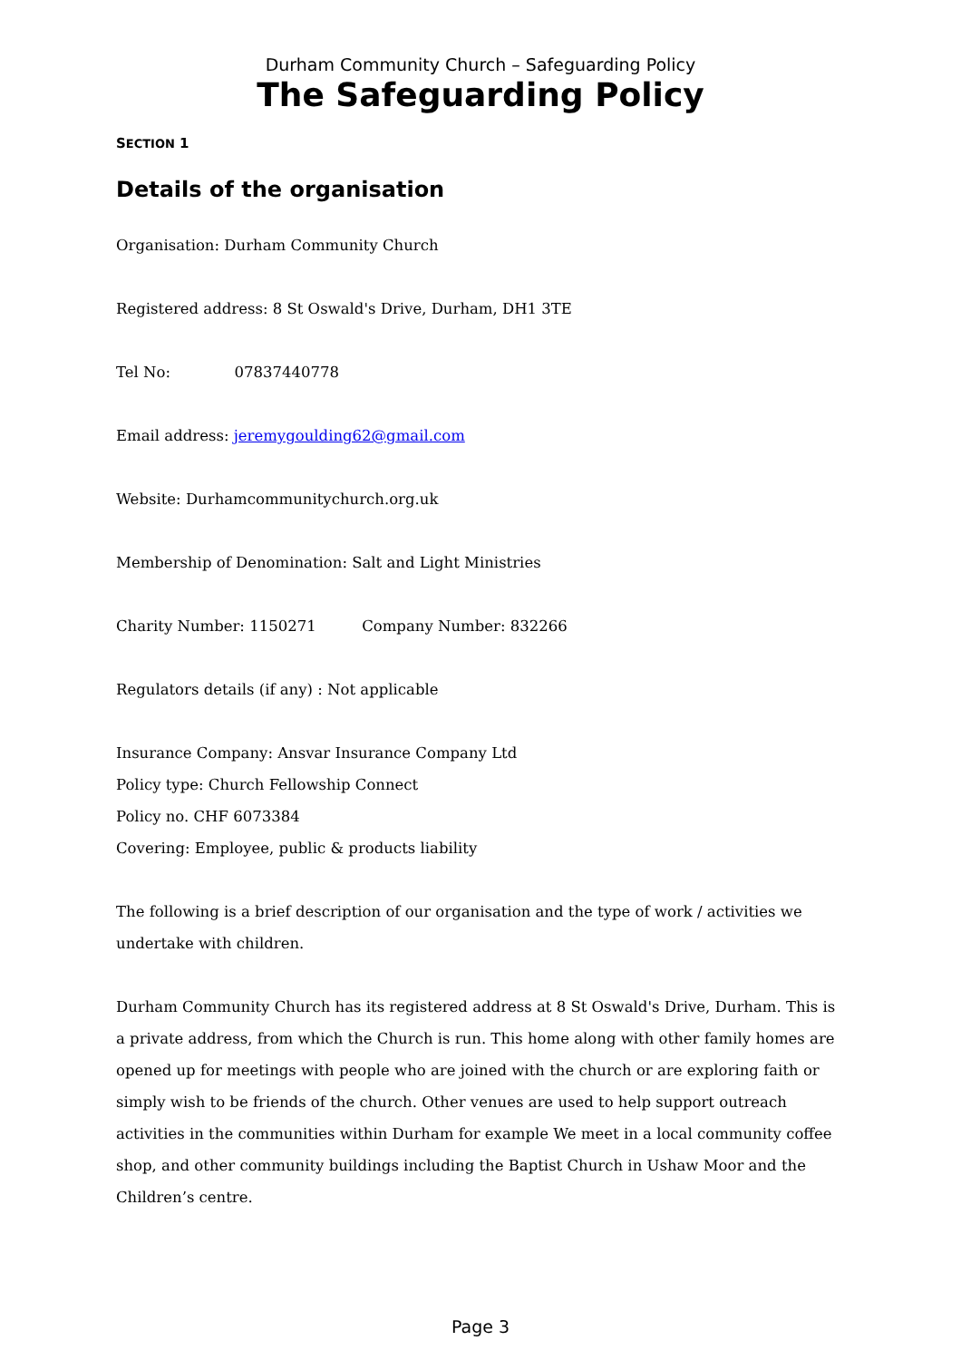Durham Community Church – Safeguarding Policy
The Safeguarding Policy
SECTION 1
Details of the organisation
Organisation: Durham Community Church
Registered address: 8 St Oswald's Drive, Durham, DH1 3TE
Tel No: 07837440778
Email address: jeremygoulding62@gmail.com
Website: Durhamcommunitychurch.org.uk
Membership of Denomination: Salt and Light Ministries
Charity Number: 1150271 Company Number: 832266
Regulators details (if any) : Not applicable
Insurance Company: Ansvar Insurance Company Ltd
Policy type: Church Fellowship Connect
Policy no. CHF 6073384
Covering: Employee, public & products liability
The following is a brief description of our organisation and the type of work / activities we undertake with children.
Durham Community Church has its registered address at 8 St Oswald's Drive, Durham. This is a private address, from which the Church is run. This home along with other family homes are opened up for meetings with people who are joined with the church or are exploring faith or simply wish to be friends of the church. Other venues are used to help support outreach activities in the communities within Durham for example We meet in a local community coffee shop, and other community buildings including the Baptist Church in Ushaw Moor and the Children’s centre.
Page 3